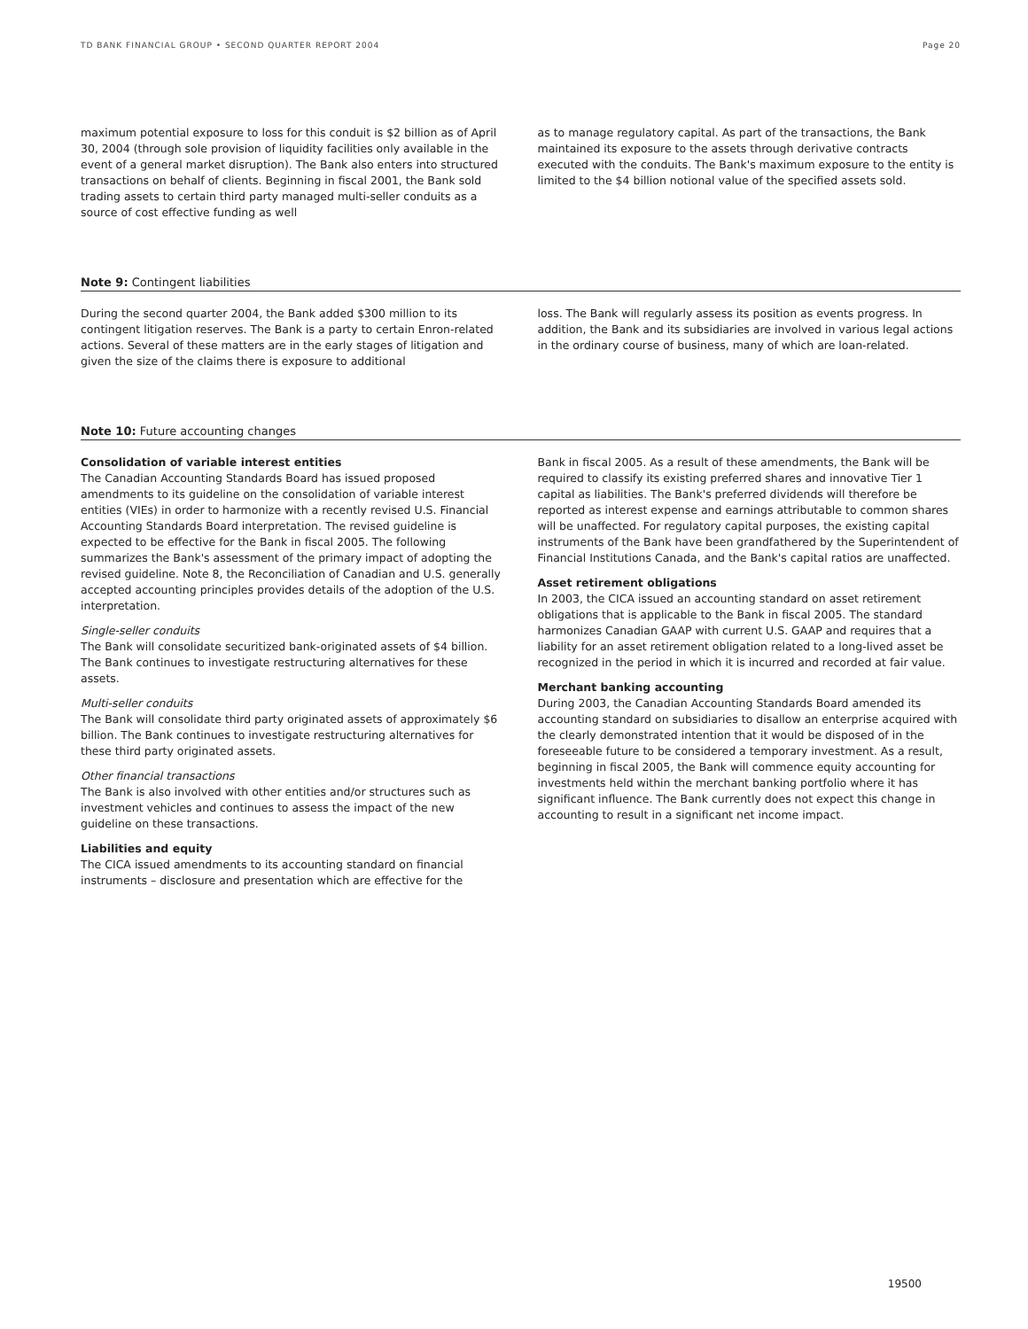TD BANK FINANCIAL GROUP • SECOND QUARTER REPORT 2004 Page 20
maximum potential exposure to loss for this conduit is $2 billion as of April 30, 2004 (through sole provision of liquidity facilities only available in the event of a general market disruption). The Bank also enters into structured transactions on behalf of clients. Beginning in fiscal 2001, the Bank sold trading assets to certain third party managed multi-seller conduits as a source of cost effective funding as well
as to manage regulatory capital. As part of the transactions, the Bank maintained its exposure to the assets through derivative contracts executed with the conduits. The Bank's maximum exposure to the entity is limited to the $4 billion notional value of the specified assets sold.
Note 9: Contingent liabilities
During the second quarter 2004, the Bank added $300 million to its contingent litigation reserves. The Bank is a party to certain Enron-related actions. Several of these matters are in the early stages of litigation and given the size of the claims there is exposure to additional
loss. The Bank will regularly assess its position as events progress. In addition, the Bank and its subsidiaries are involved in various legal actions in the ordinary course of business, many of which are loan-related.
Note 10: Future accounting changes
Consolidation of variable interest entities
The Canadian Accounting Standards Board has issued proposed amendments to its guideline on the consolidation of variable interest entities (VIEs) in order to harmonize with a recently revised U.S. Financial Accounting Standards Board interpretation. The revised guideline is expected to be effective for the Bank in fiscal 2005. The following summarizes the Bank's assessment of the primary impact of adopting the revised guideline. Note 8, the Reconciliation of Canadian and U.S. generally accepted accounting principles provides details of the adoption of the U.S. interpretation.
Single-seller conduits
The Bank will consolidate securitized bank-originated assets of $4 billion. The Bank continues to investigate restructuring alternatives for these assets.
Multi-seller conduits
The Bank will consolidate third party originated assets of approximately $6 billion. The Bank continues to investigate restructuring alternatives for these third party originated assets.
Other financial transactions
The Bank is also involved with other entities and/or structures such as investment vehicles and continues to assess the impact of the new guideline on these transactions.
Liabilities and equity
The CICA issued amendments to its accounting standard on financial instruments – disclosure and presentation which are effective for the
Bank in fiscal 2005. As a result of these amendments, the Bank will be required to classify its existing preferred shares and innovative Tier 1 capital as liabilities. The Bank's preferred dividends will therefore be reported as interest expense and earnings attributable to common shares will be unaffected. For regulatory capital purposes, the existing capital instruments of the Bank have been grandfathered by the Superintendent of Financial Institutions Canada, and the Bank's capital ratios are unaffected.
Asset retirement obligations
In 2003, the CICA issued an accounting standard on asset retirement obligations that is applicable to the Bank in fiscal 2005. The standard harmonizes Canadian GAAP with current U.S. GAAP and requires that a liability for an asset retirement obligation related to a long-lived asset be recognized in the period in which it is incurred and recorded at fair value.
Merchant banking accounting
During 2003, the Canadian Accounting Standards Board amended its accounting standard on subsidiaries to disallow an enterprise acquired with the clearly demonstrated intention that it would be disposed of in the foreseeable future to be considered a temporary investment. As a result, beginning in fiscal 2005, the Bank will commence equity accounting for investments held within the merchant banking portfolio where it has significant influence. The Bank currently does not expect this change in accounting to result in a significant net income impact.
19500